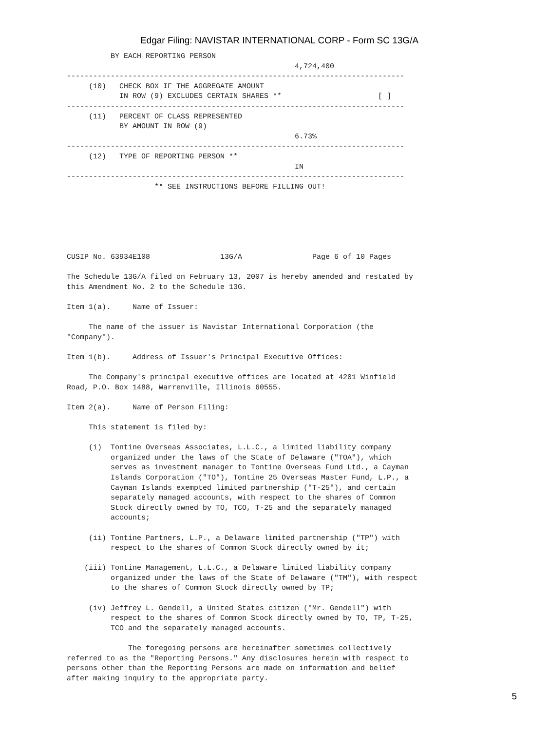Edgar Filing: NAVISTAR INTERNATIONAL CORP - Form SC 13G/A
          BY EACH REPORTING PERSON
                                                    4,724,400
-----------------------------------------------------------------------------
     (10)   CHECK BOX IF THE AGGREGATE AMOUNT
            IN ROW (9) EXCLUDES CERTAIN SHARES **                      [ ]
-----------------------------------------------------------------------------
     (11)   PERCENT OF CLASS REPRESENTED
            BY AMOUNT IN ROW (9)
                                                    6.73%
-----------------------------------------------------------------------------
     (12)   TYPE OF REPORTING PERSON **
                                                    IN
-----------------------------------------------------------------------------
                    ** SEE INSTRUCTIONS BEFORE FILLING OUT!






CUSIP No. 63934E108                13G/A                Page 6 of 10 Pages

The Schedule 13G/A filed on February 13, 2007 is hereby amended and restated by
this Amendment No. 2 to the Schedule 13G.

Item 1(a).     Name of Issuer:

     The name of the issuer is Navistar International Corporation (the
"Company").

Item 1(b).     Address of Issuer's Principal Executive Offices:

     The Company's principal executive offices are located at 4201 Winfield
Road, P.O. Box 1488, Warrenville, Illinois 60555.

Item 2(a).     Name of Person Filing:

     This statement is filed by:

     (i)  Tontine Overseas Associates, L.L.C., a limited liability company
          organized under the laws of the State of Delaware ("TOA"), which
          serves as investment manager to Tontine Overseas Fund Ltd., a Cayman
          Islands Corporation ("TO"), Tontine 25 Overseas Master Fund, L.P., a
          Cayman Islands exempted limited partnership ("T-25"), and certain
          separately managed accounts, with respect to the shares of Common
          Stock directly owned by TO, TCO, T-25 and the separately managed
          accounts;

     (ii) Tontine Partners, L.P., a Delaware limited partnership ("TP") with
          respect to the shares of Common Stock directly owned by it;

    (iii) Tontine Management, L.L.C., a Delaware limited liability company
          organized under the laws of the State of Delaware ("TM"), with respect
          to the shares of Common Stock directly owned by TP;

     (iv) Jeffrey L. Gendell, a United States citizen ("Mr. Gendell") with
          respect to the shares of Common Stock directly owned by TO, TP, T-25,
          TCO and the separately managed accounts.

              The foregoing persons are hereinafter sometimes collectively
referred to as the "Reporting Persons." Any disclosures herein with respect to
persons other than the Reporting Persons are made on information and belief
after making inquiry to the appropriate party.
5